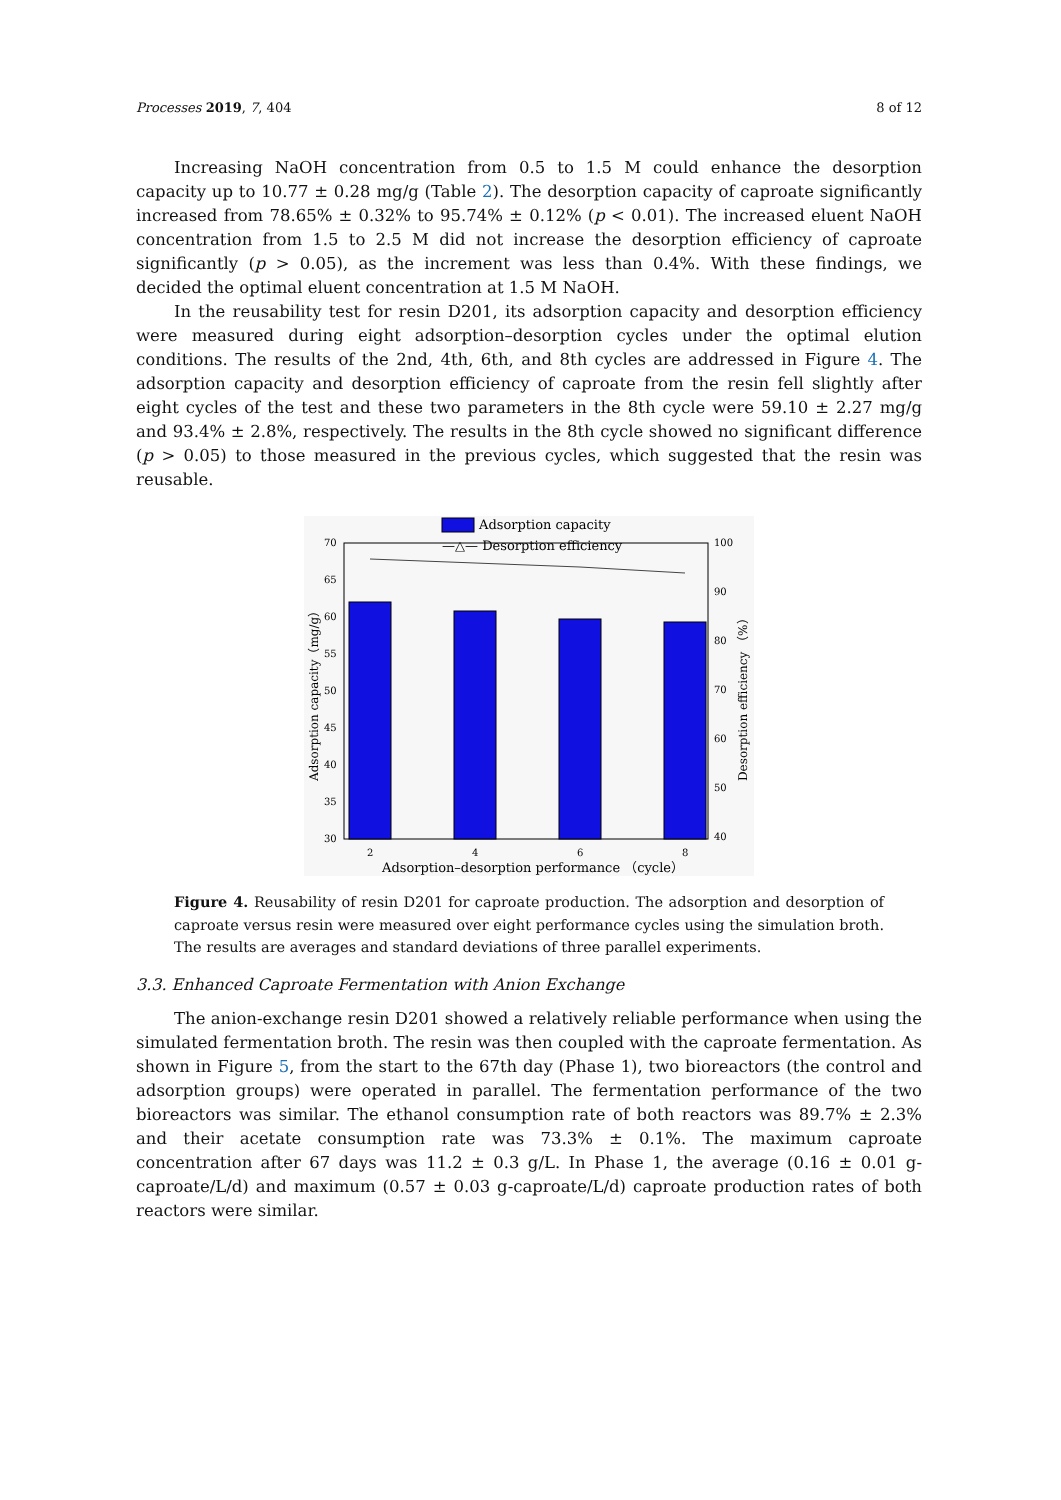Processes 2019, 7, 404 8 of 12
Increasing NaOH concentration from 0.5 to 1.5 M could enhance the desorption capacity up to 10.77 ± 0.28 mg/g (Table 2). The desorption capacity of caproate significantly increased from 78.65% ± 0.32% to 95.74% ± 0.12% (p < 0.01). The increased eluent NaOH concentration from 1.5 to 2.5 M did not increase the desorption efficiency of caproate significantly (p > 0.05), as the increment was less than 0.4%. With these findings, we decided the optimal eluent concentration at 1.5 M NaOH.
In the reusability test for resin D201, its adsorption capacity and desorption efficiency were measured during eight adsorption–desorption cycles under the optimal elution conditions. The results of the 2nd, 4th, 6th, and 8th cycles are addressed in Figure 4. The adsorption capacity and desorption efficiency of caproate from the resin fell slightly after eight cycles of the test and these two parameters in the 8th cycle were 59.10 ± 2.27 mg/g and 93.4% ± 2.8%, respectively. The results in the 8th cycle showed no significant difference (p > 0.05) to those measured in the previous cycles, which suggested that the resin was reusable.
Adsorption capacity
—△— Desorption efficiency
70
65
60
55
50
45
40
35
30
100
90
80
70
60
50
40
2
4
6
8
Adsorption–desorption performance （cycle）
Adsorption capacity（mg/g）
Desorption efficiency （%）
Figure 4. Reusability of resin D201 for caproate production. The adsorption and desorption of caproate versus resin were measured over eight performance cycles using the simulation broth. The results are averages and standard deviations of three parallel experiments.
3.3. Enhanced Caproate Fermentation with Anion Exchange
The anion-exchange resin D201 showed a relatively reliable performance when using the simulated fermentation broth. The resin was then coupled with the caproate fermentation. As shown in Figure 5, from the start to the 67th day (Phase 1), two bioreactors (the control and adsorption groups) were operated in parallel. The fermentation performance of the two bioreactors was similar. The ethanol consumption rate of both reactors was 89.7% ± 2.3% and their acetate consumption rate was 73.3% ± 0.1%. The maximum caproate concentration after 67 days was 11.2 ± 0.3 g/L. In Phase 1, the average (0.16 ± 0.01 g-caproate/L/d) and maximum (0.57 ± 0.03 g-caproate/L/d) caproate production rates of both reactors were similar.